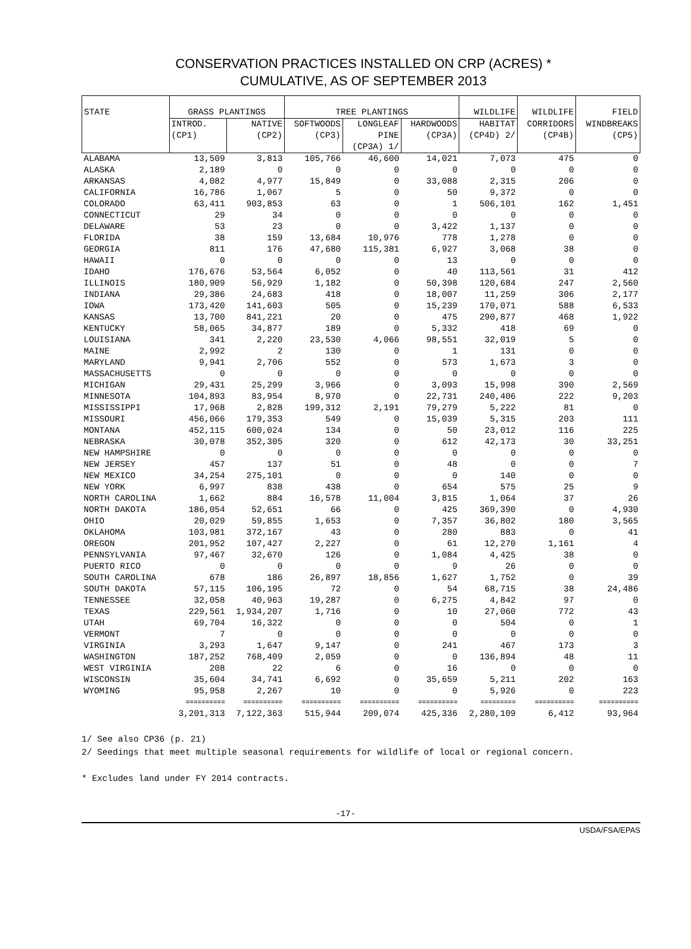CONSERVATION PRACTICES INSTALLED ON CRP (ACRES) *
CUMULATIVE, AS OF SEPTEMBER 2013
| STATE | GRASS PLANTINGS | | TREE PLANTINGS | | | WILDLIFE | WILDLIFE | FIELD |
| --- | --- | --- | --- | --- | --- | --- | --- | --- |
| | INTROD. | NATIVE | SOFTWOODS | LONGLEAF | HARDWOODS | HABITAT | CORRIDORS | WINDBREAKS |
| | (CP1) | (CP2) | (CP3) | PINE | (CP3A) | (CP4D) 2/ | (CP4B) | (CP5) |
| | | | | (CP3A) 1/ | | | | |
| ALABAMA | 13,509 | 3,813 | 105,766 | 46,600 | 14,021 | 7,073 | 475 | 0 |
| ALASKA | 2,189 | 0 | 0 | 0 | 0 | 0 | 0 | 0 |
| ARKANSAS | 4,082 | 4,977 | 15,849 | 0 | 33,088 | 2,315 | 206 | 0 |
| CALIFORNIA | 16,786 | 1,067 | 5 | 0 | 50 | 9,372 | 0 | 0 |
| COLORADO | 63,411 | 903,853 | 63 | 0 | 1 | 506,101 | 162 | 1,451 |
| CONNECTICUT | 29 | 34 | 0 | 0 | 0 | 0 | 0 | 0 |
| DELAWARE | 53 | 23 | 0 | 0 | 3,422 | 1,137 | 0 | 0 |
| FLORIDA | 38 | 159 | 13,684 | 10,976 | 778 | 1,278 | 0 | 0 |
| GEORGIA | 811 | 176 | 47,680 | 115,381 | 6,927 | 3,068 | 38 | 0 |
| HAWAII | 0 | 0 | 0 | 0 | 13 | 0 | 0 | 0 |
| IDAHO | 176,676 | 53,564 | 6,052 | 0 | 40 | 113,561 | 31 | 412 |
| ILLINOIS | 180,909 | 56,929 | 1,182 | 0 | 50,398 | 120,684 | 247 | 2,560 |
| INDIANA | 29,386 | 24,683 | 418 | 0 | 18,007 | 11,259 | 306 | 2,177 |
| IOWA | 173,420 | 141,603 | 505 | 0 | 15,239 | 170,071 | 588 | 6,533 |
| KANSAS | 13,700 | 841,221 | 20 | 0 | 475 | 290,877 | 468 | 1,922 |
| KENTUCKY | 58,065 | 34,877 | 189 | 0 | 5,332 | 418 | 69 | 0 |
| LOUISIANA | 341 | 2,220 | 23,530 | 4,066 | 98,551 | 32,019 | 5 | 0 |
| MAINE | 2,992 | 2 | 130 | 0 | 1 | 131 | 0 | 0 |
| MARYLAND | 9,941 | 2,706 | 552 | 0 | 573 | 1,673 | 3 | 0 |
| MASSACHUSETTS | 0 | 0 | 0 | 0 | 0 | 0 | 0 | 0 |
| MICHIGAN | 29,431 | 25,299 | 3,966 | 0 | 3,093 | 15,998 | 390 | 2,569 |
| MINNESOTA | 104,893 | 83,954 | 8,970 | 0 | 22,731 | 240,406 | 222 | 9,203 |
| MISSISSIPPI | 17,968 | 2,828 | 199,312 | 2,191 | 79,279 | 5,222 | 81 | 0 |
| MISSOURI | 456,066 | 179,353 | 549 | 0 | 15,039 | 5,315 | 203 | 111 |
| MONTANA | 452,115 | 600,024 | 134 | 0 | 50 | 23,012 | 116 | 225 |
| NEBRASKA | 30,078 | 352,305 | 320 | 0 | 612 | 42,173 | 30 | 33,251 |
| NEW HAMPSHIRE | 0 | 0 | 0 | 0 | 0 | 0 | 0 | 0 |
| NEW JERSEY | 457 | 137 | 51 | 0 | 48 | 0 | 0 | 7 |
| NEW MEXICO | 34,254 | 275,101 | 0 | 0 | 0 | 140 | 0 | 0 |
| NEW YORK | 6,997 | 838 | 438 | 0 | 654 | 575 | 25 | 9 |
| NORTH CAROLINA | 1,662 | 884 | 16,578 | 11,004 | 3,815 | 1,064 | 37 | 26 |
| NORTH DAKOTA | 186,054 | 52,651 | 66 | 0 | 425 | 369,390 | 0 | 4,930 |
| OHIO | 20,029 | 59,855 | 1,653 | 0 | 7,357 | 36,802 | 180 | 3,565 |
| OKLAHOMA | 103,981 | 372,167 | 43 | 0 | 280 | 883 | 0 | 41 |
| OREGON | 201,952 | 107,427 | 2,227 | 0 | 61 | 12,270 | 1,161 | 4 |
| PENNSYLVANIA | 97,467 | 32,670 | 126 | 0 | 1,084 | 4,425 | 38 | 0 |
| PUERTO RICO | 0 | 0 | 0 | 0 | 9 | 26 | 0 | 0 |
| SOUTH CAROLINA | 678 | 186 | 26,897 | 18,856 | 1,627 | 1,752 | 0 | 39 |
| SOUTH DAKOTA | 57,115 | 106,195 | 72 | 0 | 54 | 68,715 | 38 | 24,486 |
| TENNESSEE | 32,058 | 40,963 | 19,287 | 0 | 6,275 | 4,842 | 97 | 0 |
| TEXAS | 229,561 | 1,934,207 | 1,716 | 0 | 10 | 27,060 | 772 | 43 |
| UTAH | 69,704 | 16,322 | 0 | 0 | 0 | 504 | 0 | 1 |
| VERMONT | 7 | 0 | 0 | 0 | 0 | 0 | 0 | 0 |
| VIRGINIA | 3,293 | 1,647 | 9,147 | 0 | 241 | 467 | 173 | 3 |
| WASHINGTON | 187,252 | 768,409 | 2,059 | 0 | 0 | 136,894 | 48 | 11 |
| WEST VIRGINIA | 208 | 22 | 6 | 0 | 16 | 0 | 0 | 0 |
| WISCONSIN | 35,604 | 34,741 | 6,692 | 0 | 35,659 | 5,211 | 202 | 163 |
| WYOMING | 95,958 | 2,267 | 10 | 0 | 0 | 5,926 | 0 | 223 |
| | ========== | ========== | ========== | ========== | ========== | ========= | ========== | ========== |
| | 3,201,313 | 7,122,363 | 515,944 | 209,074 | 425,336 | 2,280,109 | 6,412 | 93,964 |
1/ See also CP36 (p. 21)
2/ Seedings that meet multiple seasonal requirements for wildlife of local or regional concern.
* Excludes land under FY 2014 contracts.
-17-
USDA/FSA/EPAS